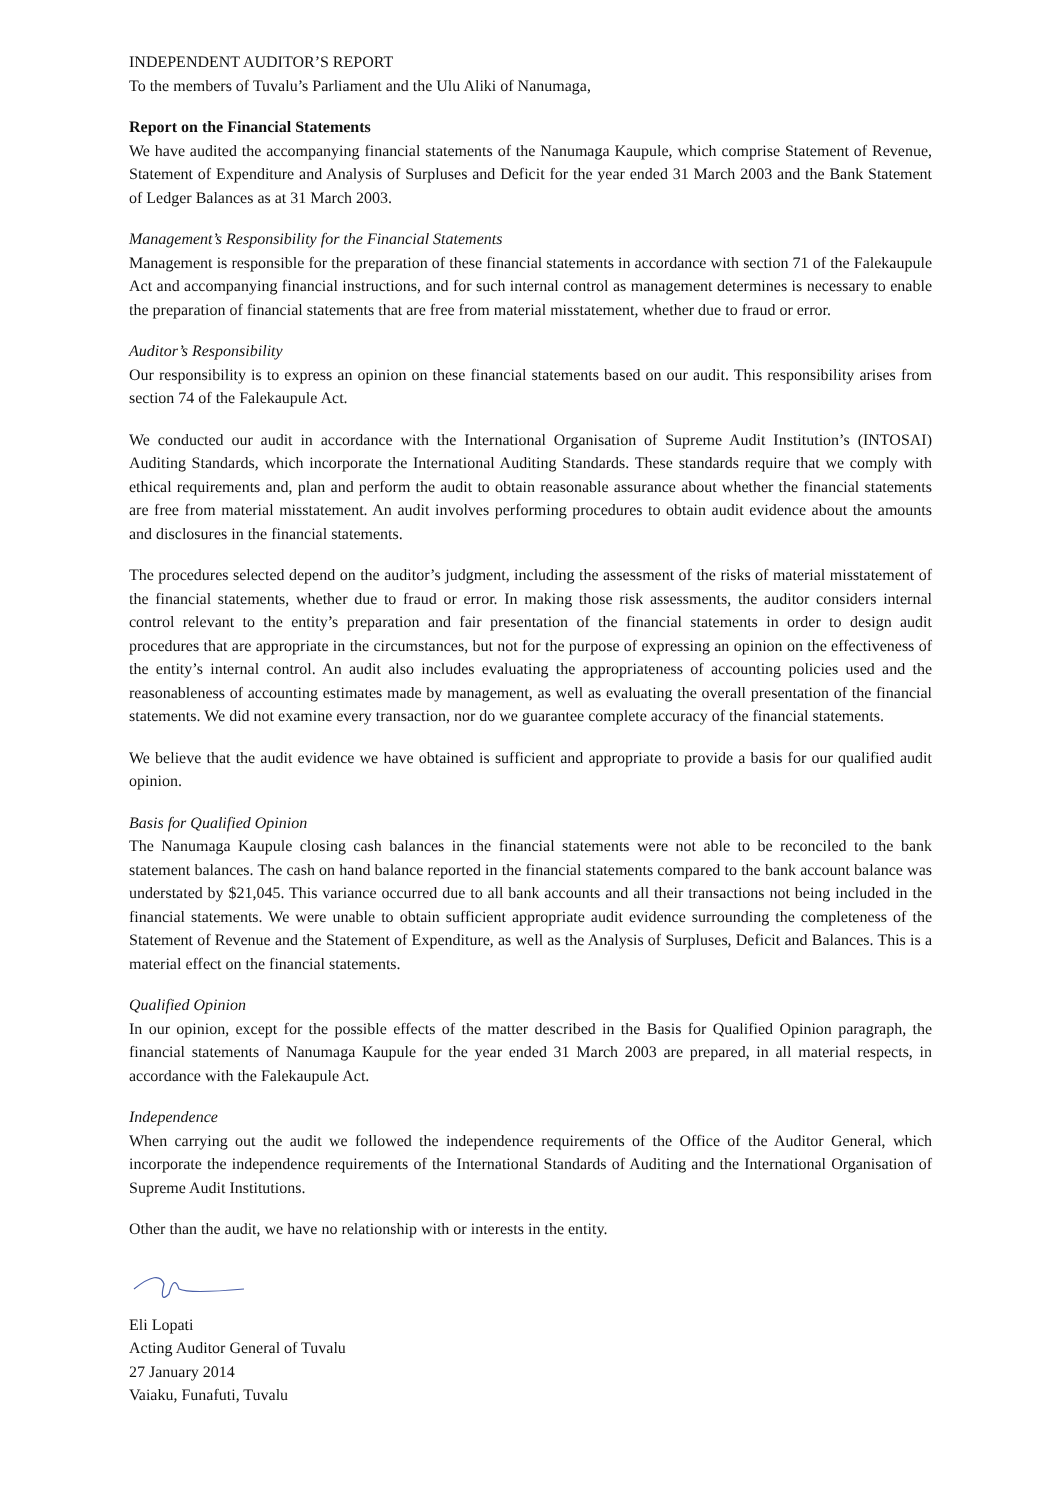INDEPENDENT AUDITOR’S REPORT
To the members of Tuvalu’s Parliament and the Ulu Aliki of Nanumaga,
Report on the Financial Statements
We have audited the accompanying financial statements of the Nanumaga Kaupule, which comprise Statement of Revenue, Statement of Expenditure and Analysis of Surpluses and Deficit for the year ended 31 March 2003 and the Bank Statement of Ledger Balances as at 31 March 2003.
Management’s Responsibility for the Financial Statements
Management is responsible for the preparation of these financial statements in accordance with section 71 of the Falekaupule Act and accompanying financial instructions, and for such internal control as management determines is necessary to enable the preparation of financial statements that are free from material misstatement, whether due to fraud or error.
Auditor’s Responsibility
Our responsibility is to express an opinion on these financial statements based on our audit. This responsibility arises from section 74 of the Falekaupule Act.
We conducted our audit in accordance with the International Organisation of Supreme Audit Institution’s (INTOSAI) Auditing Standards, which incorporate the International Auditing Standards. These standards require that we comply with ethical requirements and, plan and perform the audit to obtain reasonable assurance about whether the financial statements are free from material misstatement. An audit involves performing procedures to obtain audit evidence about the amounts and disclosures in the financial statements.
The procedures selected depend on the auditor’s judgment, including the assessment of the risks of material misstatement of the financial statements, whether due to fraud or error. In making those risk assessments, the auditor considers internal control relevant to the entity’s preparation and fair presentation of the financial statements in order to design audit procedures that are appropriate in the circumstances, but not for the purpose of expressing an opinion on the effectiveness of the entity’s internal control. An audit also includes evaluating the appropriateness of accounting policies used and the reasonableness of accounting estimates made by management, as well as evaluating the overall presentation of the financial statements. We did not examine every transaction, nor do we guarantee complete accuracy of the financial statements.
We believe that the audit evidence we have obtained is sufficient and appropriate to provide a basis for our qualified audit opinion.
Basis for Qualified Opinion
The Nanumaga Kaupule closing cash balances in the financial statements were not able to be reconciled to the bank statement balances. The cash on hand balance reported in the financial statements compared to the bank account balance was understated by $21,045. This variance occurred due to all bank accounts and all their transactions not being included in the financial statements. We were unable to obtain sufficient appropriate audit evidence surrounding the completeness of the Statement of Revenue and the Statement of Expenditure, as well as the Analysis of Surpluses, Deficit and Balances. This is a material effect on the financial statements.
Qualified Opinion
In our opinion, except for the possible effects of the matter described in the Basis for Qualified Opinion paragraph, the financial statements of Nanumaga Kaupule for the year ended 31 March 2003 are prepared, in all material respects, in accordance with the Falekaupule Act.
Independence
When carrying out the audit we followed the independence requirements of the Office of the Auditor General, which incorporate the independence requirements of the International Standards of Auditing and the International Organisation of Supreme Audit Institutions.
Other than the audit, we have no relationship with or interests in the entity.
Eli Lopati
Acting Auditor General of Tuvalu
27 January 2014
Vaiaku, Funafuti, Tuvalu